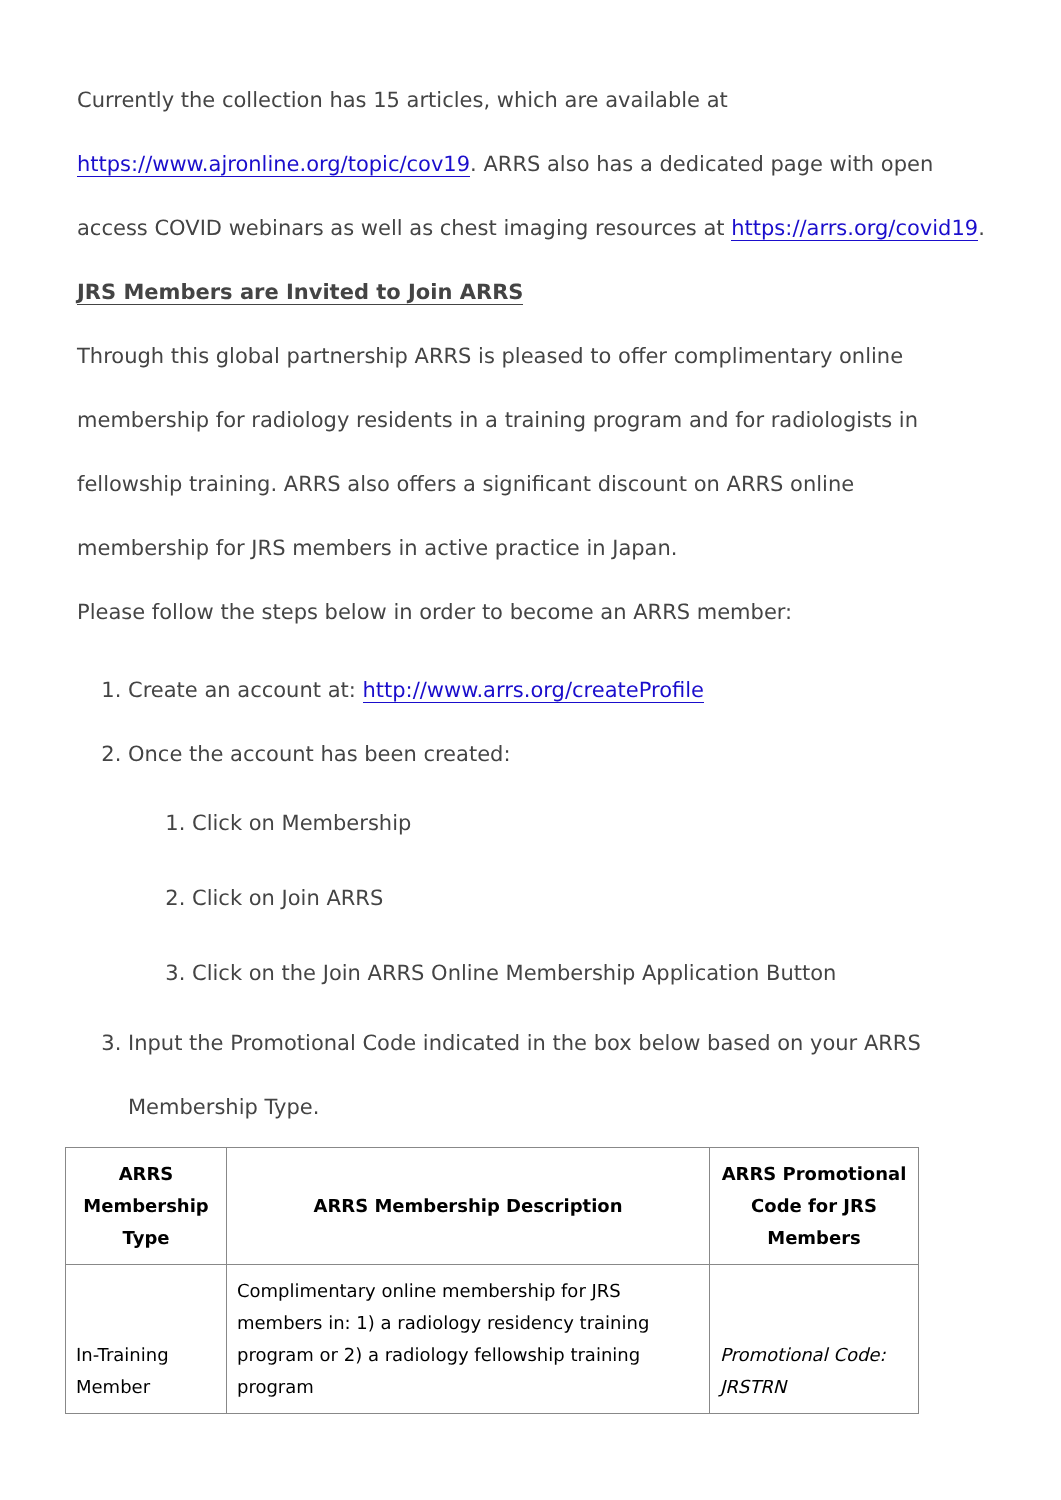Currently the collection has 15 articles, which are available at https://www.ajronline.org/topic/cov19. ARRS also has a dedicated page with open access COVID webinars as well as chest imaging resources at https://arrs.org/covid19.
JRS Members are Invited to Join ARRS
Through this global partnership ARRS is pleased to offer complimentary online membership for radiology residents in a training program and for radiologists in fellowship training. ARRS also offers a significant discount on ARRS online membership for JRS members in active practice in Japan.
Please follow the steps below in order to become an ARRS member:
1. Create an account at: http://www.arrs.org/createProfile
2. Once the account has been created:
1. Click on Membership
2. Click on Join ARRS
3. Click on the Join ARRS Online Membership Application Button
3. Input the Promotional Code indicated in the box below based on your ARRS Membership Type.
| ARRS Membership Type | ARRS Membership Description | ARRS Promotional Code for JRS Members |
| --- | --- | --- |
| In-Training Member | Complimentary online membership for JRS members in: 1) a radiology residency training program or 2) a radiology fellowship training program | Promotional Code: JRSTRN |